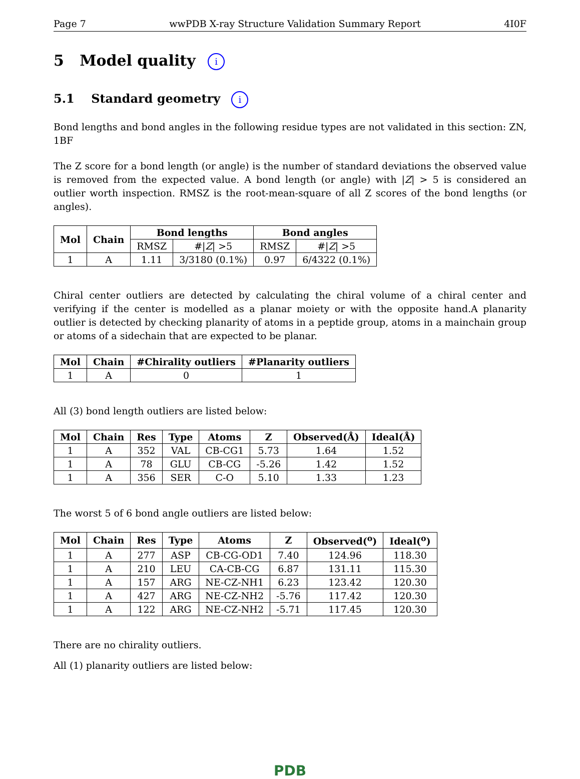Page 7 wwPDB X-ray Structure Validation Summary Report 4I0F
5 Model quality i
5.1 Standard geometry i
Bond lengths and bond angles in the following residue types are not validated in this section: ZN, 1BF
The Z score for a bond length (or angle) is the number of standard deviations the observed value is removed from the expected value. A bond length (or angle) with |Z| > 5 is considered an outlier worth inspection. RMSZ is the root-mean-square of all Z scores of the bond lengths (or angles).
| Mol | Chain | Bond lengths | | Bond angles | |
| --- | --- | --- | --- | --- | --- |
| | | RMSZ | #/ Z / >5 | RMSZ | #/ Z / >5 |
| 1 | A | 1.11 | 3/3180 (0.1%) | 0.97 | 6/4322 (0.1%) |
Chiral center outliers are detected by calculating the chiral volume of a chiral center and verifying if the center is modelled as a planar moiety or with the opposite hand.A planarity outlier is detected by checking planarity of atoms in a peptide group, atoms in a mainchain group or atoms of a sidechain that are expected to be planar.
| Mol | Chain | #Chirality outliers | #Planarity outliers |
| --- | --- | --- | --- |
| 1 | A | 0 | 1 |
All (3) bond length outliers are listed below:
| Mol | Chain | Res | Type | Atoms | Z | Observed(Å) | Ideal(Å) |
| --- | --- | --- | --- | --- | --- | --- | --- |
| 1 | A | 352 | VAL | CB-CG1 | 5.73 | 1.64 | 1.52 |
| 1 | A | 78 | GLU | CB-CG | -5.26 | 1.42 | 1.52 |
| 1 | A | 356 | SER | C-O | 5.10 | 1.33 | 1.23 |
The worst 5 of 6 bond angle outliers are listed below:
| Mol | Chain | Res | Type | Atoms | Z | Observed(<sup>o</sup>) | Ideal(<sup>o</sup>) |
| --- | --- | --- | --- | --- | --- | --- | --- |
| 1 | A | 277 | ASP | CB-CG-OD1 | 7.40 | 124.96 | 118.30 |
| 1 | A | 210 | LEU | CA-CB-CG | 6.87 | 131.11 | 115.30 |
| 1 | A | 157 | ARG | NE-CZ-NH1 | 6.23 | 123.42 | 120.30 |
| 1 | A | 427 | ARG | NE-CZ-NH2 | -5.76 | 117.42 | 120.30 |
| 1 | A | 122 | ARG | NE-CZ-NH2 | -5.71 | 117.45 | 120.30 |
There are no chirality outliers.
All (1) planarity outliers are listed below:
PDB